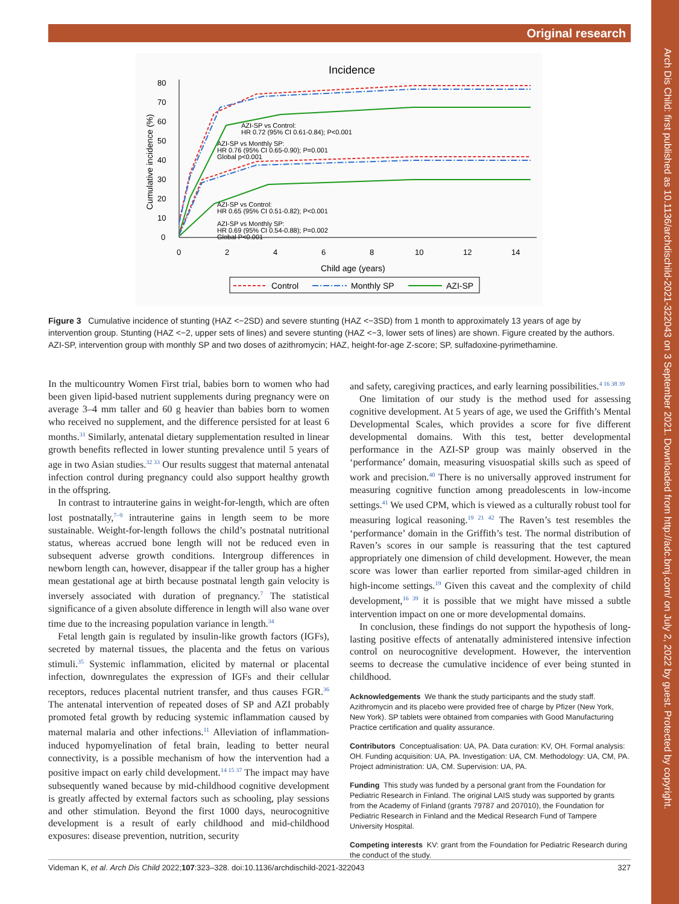Arch Dis Child: first published as 10.1136/archdischild-2021-322043 on 3 September 2021. Downloaded from http://adc.bmj.com/ on July 2, 2022 by guest. Protected by copyright.
Original research
Incidence
80
70
60
50
40
30
20
10
0
0
2
4
6
8
10
12
14
Cumulative incidence (%)
Child age (years)
AZI-SP vs Control:
HR 0.72 (95% CI 0.61-0.84); P<0.001
AZI-SP vs Monthly SP:
HR 0.76 (95% CI 0.65-0.90); P=0.001
Global p<0.001
AZI-SP vs Control:
HR 0.65 (95% CI 0.51-0.82); P<0.001
AZI-SP vs Monthly SP:
HR 0.69 (95% CI 0.54-0.88); P=0.002
Global P<0.001
Control
Monthly SP
AZI-SP
Figure 3 Cumulative incidence of stunting (HAZ <−2SD) and severe stunting (HAZ <−3SD) from 1 month to approximately 13 years of age by intervention group. Stunting (HAZ <−2, upper sets of lines) and severe stunting (HAZ <−3, lower sets of lines) are shown. Figure created by the authors. AZI-SP, intervention group with monthly SP and two doses of azithromycin; HAZ, height-for-age Z-score; SP, sulfadoxine-pyrimethamine.
In the multicountry Women First trial, babies born to women who had been given lipid-based nutrient supplements during pregnancy were on average 3–4 mm taller and 60 g heavier than babies born to women who received no supplement, and the difference persisted for at least 6 months.<sup>31</sup> Similarly, antenatal dietary supplementation resulted in linear growth benefits reflected in lower stunting prevalence until 5 years of age in two Asian studies.<sup>32 33</sup> Our results suggest that maternal antenatal infection control during pregnancy could also support healthy growth in the offspring.
In contrast to intrauterine gains in weight-for-length, which are often lost postnatally,<sup>7–9</sup> intrauterine gains in length seem to be more sustainable. Weight-for-length follows the child’s postnatal nutritional status, whereas accrued bone length will not be reduced even in subsequent adverse growth conditions. Intergroup differences in newborn length can, however, disappear if the taller group has a higher mean gestational age at birth because postnatal length gain velocity is inversely associated with duration of pregnancy.<sup>7</sup> The statistical significance of a given absolute difference in length will also wane over time due to the increasing population variance in length.<sup>34</sup>
Fetal length gain is regulated by insulin-like growth factors (IGFs), secreted by maternal tissues, the placenta and the fetus on various stimuli.<sup>35</sup> Systemic inflammation, elicited by maternal or placental infection, downregulates the expression of IGFs and their cellular receptors, reduces placental nutrient transfer, and thus causes FGR.<sup>36</sup> The antenatal intervention of repeated doses of SP and AZI probably promoted fetal growth by reducing systemic inflammation caused by maternal malaria and other infections.<sup>11</sup> Alleviation of inflammation-induced hypomyelination of fetal brain, leading to better neural connectivity, is a possible mechanism of how the intervention had a positive impact on early child development.<sup>14 15 37</sup> The impact may have subsequently waned because by mid-childhood cognitive development is greatly affected by external factors such as schooling, play sessions and other stimulation. Beyond the first 1000 days, neurocognitive development is a result of early childhood and mid-childhood exposures: disease prevention, nutrition, security
and safety, caregiving practices, and early learning possibilities.<sup>4 16 38 39</sup>
One limitation of our study is the method used for assessing cognitive development. At 5 years of age, we used the Griffith’s Mental Developmental Scales, which provides a score for five different developmental domains. With this test, better developmental performance in the AZI-SP group was mainly observed in the ‘performance’ domain, measuring visuospatial skills such as speed of work and precision.<sup>40</sup> There is no universally approved instrument for measuring cognitive function among preadolescents in low-income settings.<sup>41</sup> We used CPM, which is viewed as a culturally robust tool for measuring logical reasoning.<sup>19 21 42</sup> The Raven’s test resembles the ‘performance’ domain in the Griffith’s test. The normal distribution of Raven’s scores in our sample is reassuring that the test captured appropriately one dimension of child development. However, the mean score was lower than earlier reported from similar-aged children in high-income settings.<sup>19</sup> Given this caveat and the complexity of child development,<sup>16 39</sup> it is possible that we might have missed a subtle intervention impact on one or more developmental domains.
In conclusion, these findings do not support the hypothesis of long-lasting positive effects of antenatally administered intensive infection control on neurocognitive development. However, the intervention seems to decrease the cumulative incidence of ever being stunted in childhood.
Acknowledgements We thank the study participants and the study staff. Azithromycin and its placebo were provided free of charge by Pfizer (New York, New York). SP tablets were obtained from companies with Good Manufacturing Practice certification and quality assurance.
Contributors Conceptualisation: UA, PA. Data curation: KV, OH. Formal analysis: OH. Funding acquisition: UA, PA. Investigation: UA, CM. Methodology: UA, CM, PA. Project administration: UA, CM. Supervision: UA, PA.
Funding This study was funded by a personal grant from the Foundation for Pediatric Research in Finland. The original LAIS study was supported by grants from the Academy of Finland (grants 79787 and 207010), the Foundation for Pediatric Research in Finland and the Medical Research Fund of Tampere University Hospital.
Competing interests KV: grant from the Foundation for Pediatric Research during the conduct of the study.
Videman K, et al. Arch Dis Child 2022;107:323–328. doi:10.1136/archdischild-2021-322043 327